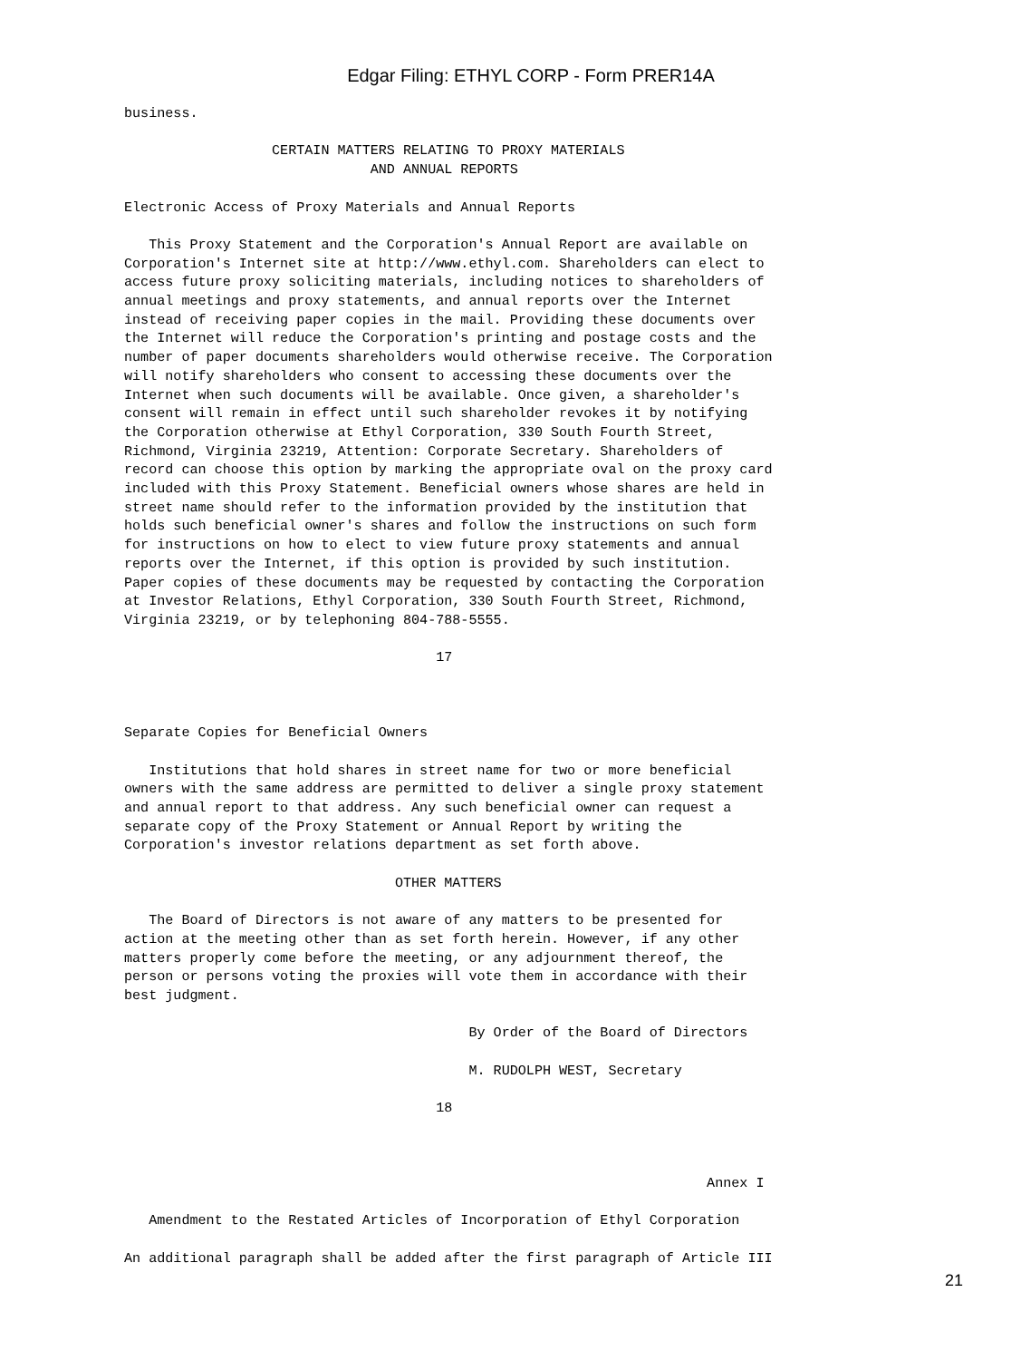Edgar Filing: ETHYL CORP - Form PRER14A
business.

                  CERTAIN MATTERS RELATING TO PROXY MATERIALS
                              AND ANNUAL REPORTS

Electronic Access of Proxy Materials and Annual Reports

   This Proxy Statement and the Corporation's Annual Report are available on
Corporation's Internet site at http://www.ethyl.com. Shareholders can elect to
access future proxy soliciting materials, including notices to shareholders of
annual meetings and proxy statements, and annual reports over the Internet
instead of receiving paper copies in the mail. Providing these documents over
the Internet will reduce the Corporation's printing and postage costs and the
number of paper documents shareholders would otherwise receive. The Corporation
will notify shareholders who consent to accessing these documents over the
Internet when such documents will be available. Once given, a shareholder's
consent will remain in effect until such shareholder revokes it by notifying
the Corporation otherwise at Ethyl Corporation, 330 South Fourth Street,
Richmond, Virginia 23219, Attention: Corporate Secretary. Shareholders of
record can choose this option by marking the appropriate oval on the proxy card
included with this Proxy Statement. Beneficial owners whose shares are held in
street name should refer to the information provided by the institution that
holds such beneficial owner's shares and follow the instructions on such form
for instructions on how to elect to view future proxy statements and annual
reports over the Internet, if this option is provided by such institution.
Paper copies of these documents may be requested by contacting the Corporation
at Investor Relations, Ethyl Corporation, 330 South Fourth Street, Richmond,
Virginia 23219, or by telephoning 804-788-5555.

                                      17



Separate Copies for Beneficial Owners

   Institutions that hold shares in street name for two or more beneficial
owners with the same address are permitted to deliver a single proxy statement
and annual report to that address. Any such beneficial owner can request a
separate copy of the Proxy Statement or Annual Report by writing the
Corporation's investor relations department as set forth above.

                                 OTHER MATTERS

   The Board of Directors is not aware of any matters to be presented for
action at the meeting other than as set forth herein. However, if any other
matters properly come before the meeting, or any adjournment thereof, the
person or persons voting the proxies will vote them in accordance with their
best judgment.

                                          By Order of the Board of Directors

                                          M. RUDOLPH WEST, Secretary

                                      18



                                                                       Annex I

   Amendment to the Restated Articles of Incorporation of Ethyl Corporation

An additional paragraph shall be added after the first paragraph of Article III
21